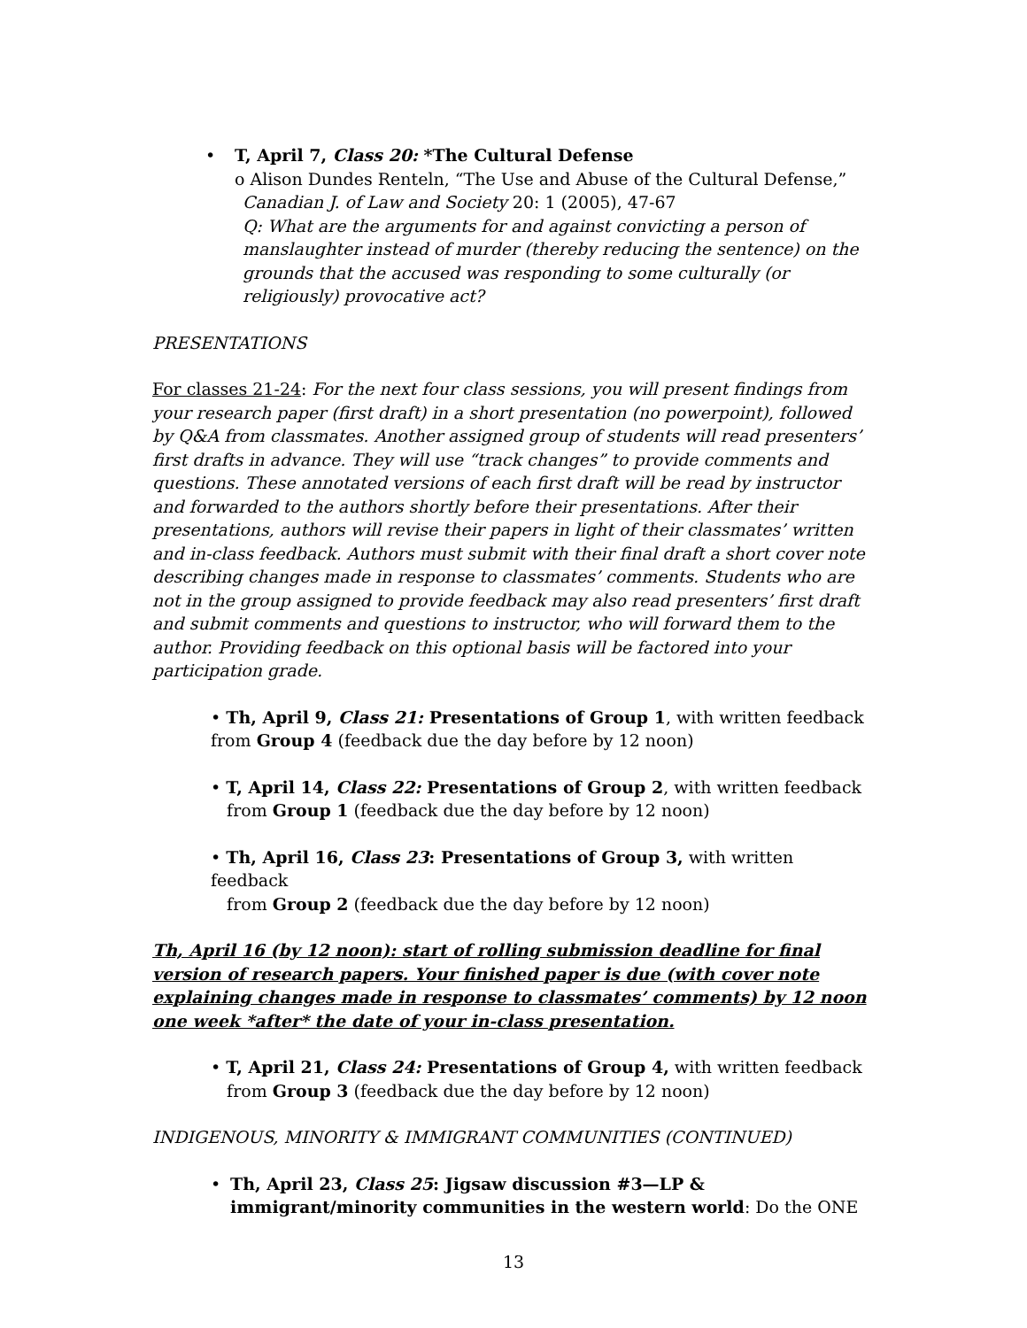• T, April 7, Class 20: *The Cultural Defense
o Alison Dundes Renteln, “The Use and Abuse of the Cultural Defense,”
Canadian J. of Law and Society 20: 1 (2005), 47-67
Q: What are the arguments for and against convicting a person of manslaughter instead of murder (thereby reducing the sentence) on the grounds that the accused was responding to some culturally (or religiously) provocative act?
PRESENTATIONS
For classes 21-24: For the next four class sessions, you will present findings from your research paper (first draft) in a short presentation (no powerpoint), followed by Q&A from classmates. Another assigned group of students will read presenters’ first drafts in advance. They will use “track changes” to provide comments and questions. These annotated versions of each first draft will be read by instructor and forwarded to the authors shortly before their presentations. After their presentations, authors will revise their papers in light of their classmates’ written and in-class feedback. Authors must submit with their final draft a short cover note describing changes made in response to classmates’ comments. Students who are not in the group assigned to provide feedback may also read presenters’ first draft and submit comments and questions to instructor, who will forward them to the author. Providing feedback on this optional basis will be factored into your participation grade.
• Th, April 9, Class 21: Presentations of Group 1, with written feedback from Group 4 (feedback due the day before by 12 noon)
• T, April 14, Class 22: Presentations of Group 2, with written feedback
from Group 1 (feedback due the day before by 12 noon)
• Th, April 16, Class 23: Presentations of Group 3, with written feedback
from Group 2 (feedback due the day before by 12 noon)
Th, April 16 (by 12 noon): start of rolling submission deadline for final version of research papers. Your finished paper is due (with cover note explaining changes made in response to classmates’ comments) by 12 noon one week *after* the date of your in-class presentation.
• T, April 21, Class 24: Presentations of Group 4, with written feedback
from Group 3 (feedback due the day before by 12 noon)
INDIGENOUS, MINORITY & IMMIGRANT COMMUNITIES (CONTINUED)
• Th, April 23, Class 25: Jigsaw discussion #3—LP & immigrant/minority communities in the western world: Do the ONE
13